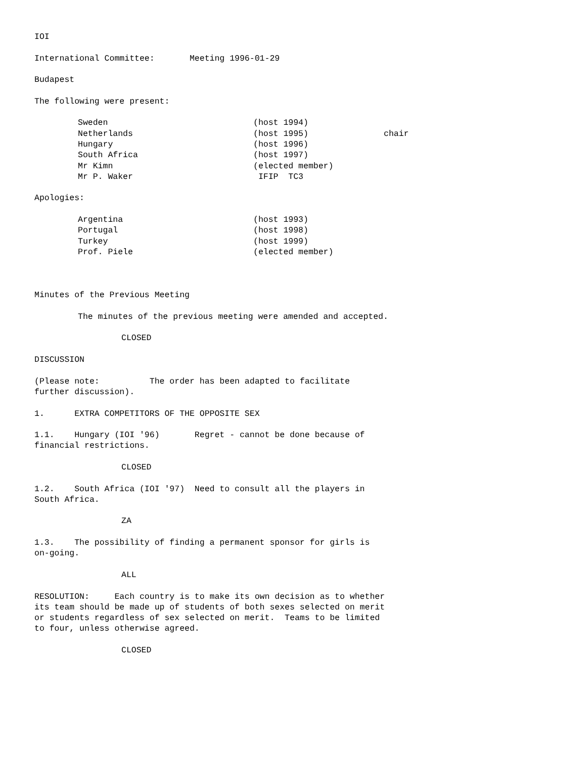IOI
International Committee: Meeting 1996-01-29
Budapest
The following were present:
| Sweden | (host 1994) | |
| Netherlands | (host 1995) | chair |
| Hungary | (host 1996) | |
| South Africa | (host 1997) | |
| Mr Kimn | (elected member) | |
| Mr P. Waker | IFIP TC3 | |
Apologies:
| Argentina | (host 1993) |
| Portugal | (host 1998) |
| Turkey | (host 1999) |
| Prof. Piele | (elected member) |
Minutes of the Previous Meeting
The minutes of the previous meeting were amended and accepted.
CLOSED
DISCUSSION
(Please note: The order has been adapted to facilitate
further discussion).
1. EXTRA COMPETITORS OF THE OPPOSITE SEX
1.1. Hungary (IOI '96) Regret - cannot be done because of
financial restrictions.
CLOSED
1.2. South Africa (IOI '97) Need to consult all the players in
South Africa.
ZA
1.3. The possibility of finding a permanent sponsor for girls is
on-going.
ALL
RESOLUTION: Each country is to make its own decision as to whether
its team should be made up of students of both sexes selected on merit
or students regardless of sex selected on merit. Teams to be limited
to four, unless otherwise agreed.
CLOSED